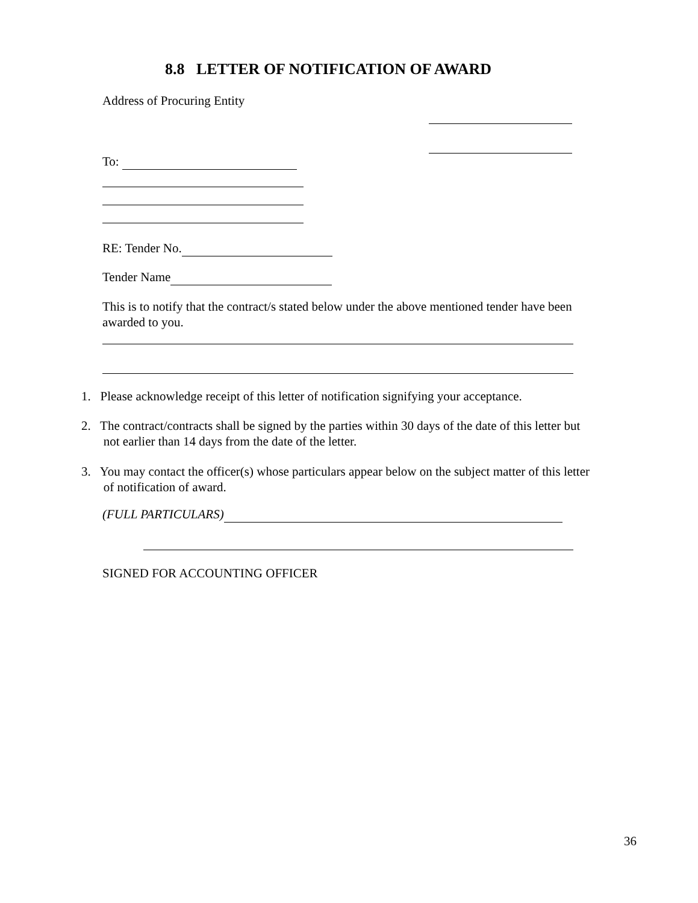8.8 LETTER OF NOTIFICATION OF AWARD
Address of Procuring Entity
To:
RE: Tender No.
Tender Name
This is to notify that the contract/s stated below under the above mentioned tender have been awarded to you.
1. Please acknowledge receipt of this letter of notification signifying your acceptance.
2. The contract/contracts shall be signed by the parties within 30 days of the date of this letter but
not earlier than 14 days from the date of the letter.
3. You may contact the officer(s) whose particulars appear below on the subject matter of this letter
of notification of award.
(FULL PARTICULARS)
SIGNED FOR ACCOUNTING OFFICER
36